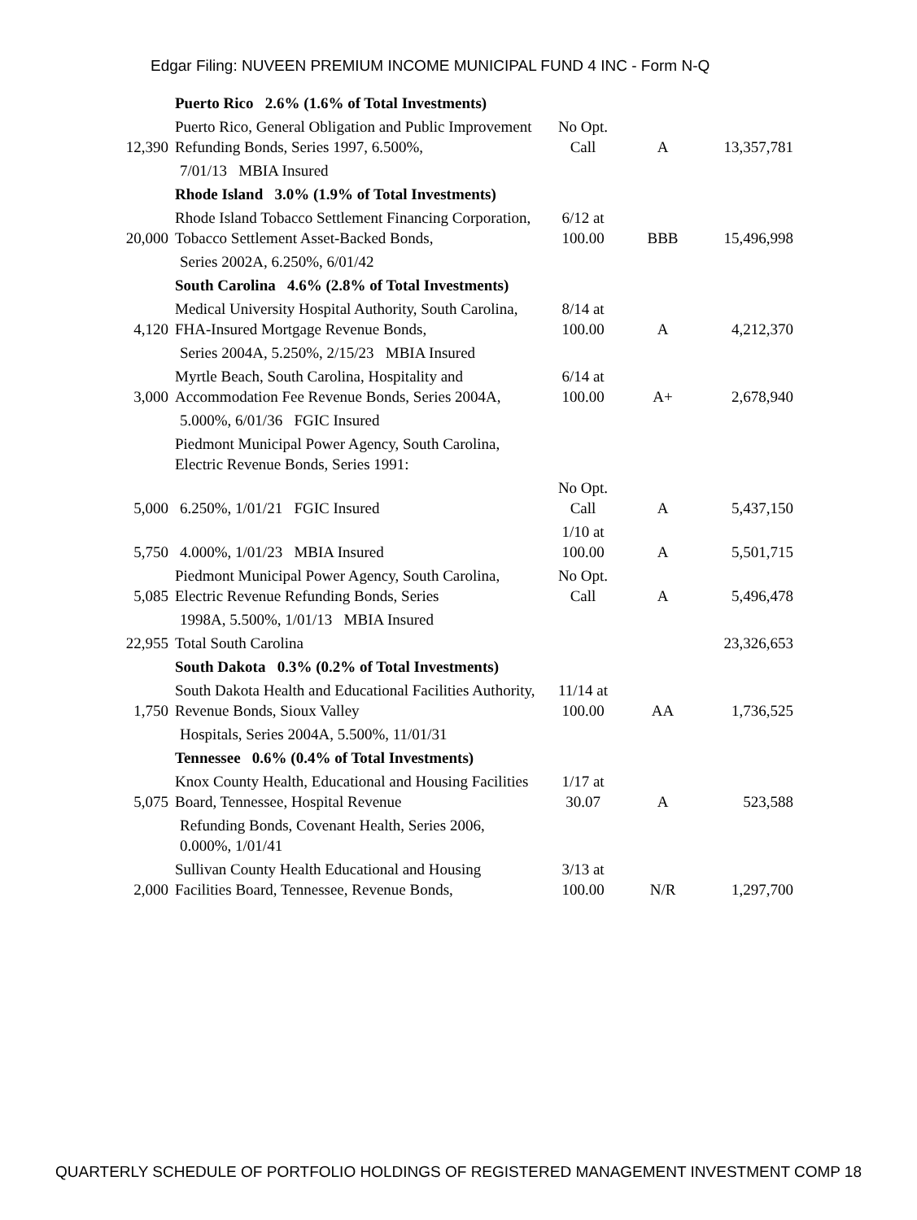Edgar Filing: NUVEEN PREMIUM INCOME MUNICIPAL FUND 4 INC - Form N-Q
| | Puerto Rico 2.6% (1.6% of Total Investments) | | | |
| 12,390 | Puerto Rico, General Obligation and Public Improvement Refunding Bonds, Series 1997, 6.500%, | No Opt. Call | A | 13,357,781 |
| | 7/01/13 MBIA Insured | | | |
| | Rhode Island 3.0% (1.9% of Total Investments) | | | |
| 20,000 | Rhode Island Tobacco Settlement Financing Corporation, Tobacco Settlement Asset-Backed Bonds, | 6/12 at 100.00 | BBB | 15,496,998 |
| | Series 2002A, 6.250%, 6/01/42 | | | |
| | South Carolina 4.6% (2.8% of Total Investments) | | | |
| 4,120 | Medical University Hospital Authority, South Carolina, FHA-Insured Mortgage Revenue Bonds, | 8/14 at 100.00 | A | 4,212,370 |
| | Series 2004A, 5.250%, 2/15/23 MBIA Insured | | | |
| 3,000 | Myrtle Beach, South Carolina, Hospitality and Accommodation Fee Revenue Bonds, Series 2004A, | 6/14 at 100.00 | A+ | 2,678,940 |
| | 5.000%, 6/01/36 FGIC Insured | | | |
| | Piedmont Municipal Power Agency, South Carolina, Electric Revenue Bonds, Series 1991: | | | |
| 5,000 | 6.250%, 1/01/21 FGIC Insured | No Opt. Call | A | 5,437,150 |
| 5,750 | 4.000%, 1/01/23 MBIA Insured | 1/10 at 100.00 | A | 5,501,715 |
| 5,085 | Piedmont Municipal Power Agency, South Carolina, Electric Revenue Refunding Bonds, Series | No Opt. Call | A | 5,496,478 |
| | 1998A, 5.500%, 1/01/13 MBIA Insured | | | |
| 22,955 | Total South Carolina | | | 23,326,653 |
| | South Dakota 0.3% (0.2% of Total Investments) | | | |
| 1,750 | South Dakota Health and Educational Facilities Authority, Revenue Bonds, Sioux Valley | 11/14 at 100.00 | AA | 1,736,525 |
| | Hospitals, Series 2004A, 5.500%, 11/01/31 | | | |
| | Tennessee 0.6% (0.4% of Total Investments) | | | |
| 5,075 | Knox County Health, Educational and Housing Facilities Board, Tennessee, Hospital Revenue | 1/17 at 30.07 | A | 523,588 |
| | Refunding Bonds, Covenant Health, Series 2006, 0.000%, 1/01/41 | | | |
| 2,000 | Sullivan County Health Educational and Housing Facilities Board, Tennessee, Revenue Bonds, | 3/13 at 100.00 | N/R | 1,297,700 |
QUARTERLY SCHEDULE OF PORTFOLIO HOLDINGS OF REGISTERED MANAGEMENT INVESTMENT COMP 18